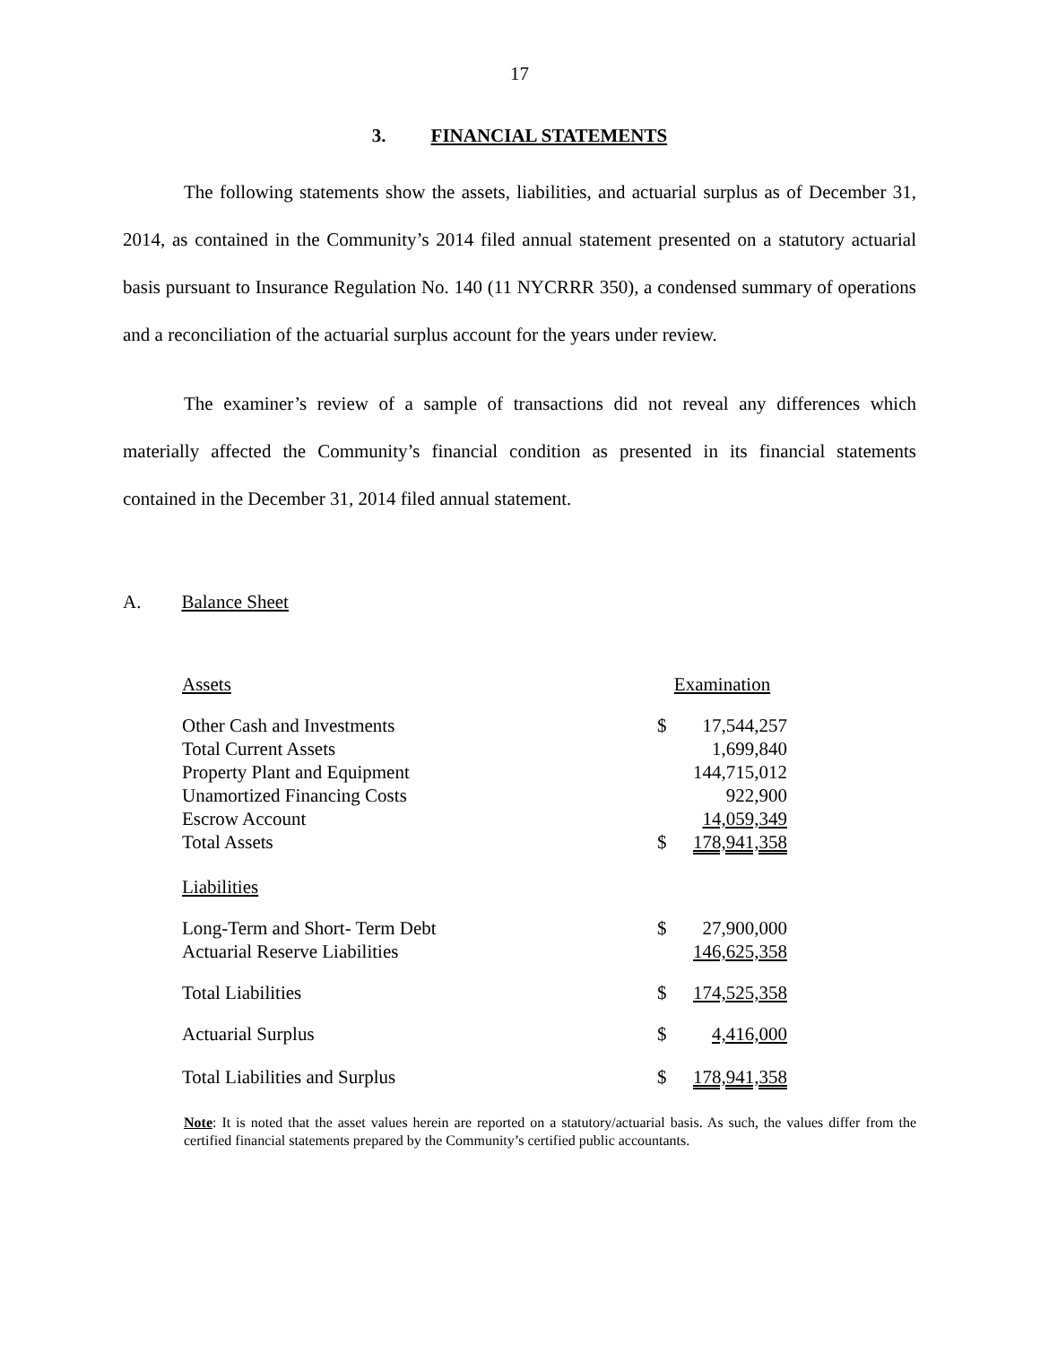17
3. FINANCIAL STATEMENTS
The following statements show the assets, liabilities, and actuarial surplus as of December 31, 2014, as contained in the Community’s 2014 filed annual statement presented on a statutory actuarial basis pursuant to Insurance Regulation No. 140 (11 NYCRRR 350), a condensed summary of operations and a reconciliation of the actuarial surplus account for the years under review.
The examiner’s review of a sample of transactions did not reveal any differences which materially affected the Community’s financial condition as presented in its financial statements contained in the December 31, 2014 filed annual statement.
A. Balance Sheet
| Assets | Examination | |
| --- | --- | --- |
| Other Cash and Investments | $ | 17,544,257 |
| Total Current Assets | | 1,699,840 |
| Property Plant and Equipment | | 144,715,012 |
| Unamortized Financing Costs | | 922,900 |
| Escrow Account | | 14,059,349 |
| Total Assets | $ | 178,941,358 |
| Liabilities | | |
| Long-Term and Short- Term Debt | $ | 27,900,000 |
| Actuarial Reserve Liabilities | | 146,625,358 |
| Total Liabilities | $ | 174,525,358 |
| Actuarial Surplus | $ | 4,416,000 |
| Total Liabilities and Surplus | $ | 178,941,358 |
Note: It is noted that the asset values herein are reported on a statutory/actuarial basis. As such, the values differ from the certified financial statements prepared by the Community’s certified public accountants.